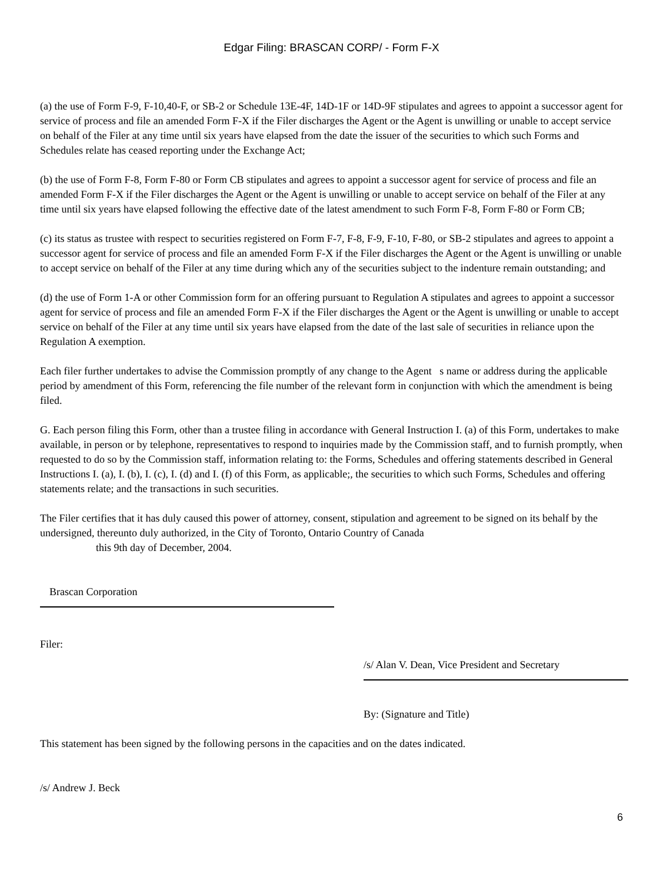Edgar Filing: BRASCAN CORP/ - Form F-X
(a) the use of Form F-9, F-10,40-F, or SB-2 or Schedule 13E-4F, 14D-1F or 14D-9F stipulates and agrees to appoint a successor agent for service of process and file an amended Form F-X if the Filer discharges the Agent or the Agent is unwilling or unable to accept service on behalf of the Filer at any time until six years have elapsed from the date the issuer of the securities to which such Forms and Schedules relate has ceased reporting under the Exchange Act;
(b) the use of Form F-8, Form F-80 or Form CB stipulates and agrees to appoint a successor agent for service of process and file an amended Form F-X if the Filer discharges the Agent or the Agent is unwilling or unable to accept service on behalf of the Filer at any time until six years have elapsed following the effective date of the latest amendment to such Form F-8, Form F-80 or Form CB;
(c) its status as trustee with respect to securities registered on Form F-7, F-8, F-9, F-10, F-80, or SB-2 stipulates and agrees to appoint a successor agent for service of process and file an amended Form F-X if the Filer discharges the Agent or the Agent is unwilling or unable to accept service on behalf of the Filer at any time during which any of the securities subject to the indenture remain outstanding; and
(d) the use of Form 1-A or other Commission form for an offering pursuant to Regulation A stipulates and agrees to appoint a successor agent for service of process and file an amended Form F-X if the Filer discharges the Agent or the Agent is unwilling or unable to accept service on behalf of the Filer at any time until six years have elapsed from the date of the last sale of securities in reliance upon the Regulation A exemption.
Each filer further undertakes to advise the Commission promptly of any change to the Agent s name or address during the applicable period by amendment of this Form, referencing the file number of the relevant form in conjunction with which the amendment is being filed.
G. Each person filing this Form, other than a trustee filing in accordance with General Instruction I. (a) of this Form, undertakes to make available, in person or by telephone, representatives to respond to inquiries made by the Commission staff, and to furnish promptly, when requested to do so by the Commission staff, information relating to: the Forms, Schedules and offering statements described in General Instructions I. (a), I. (b), I. (c), I. (d) and I. (f) of this Form, as applicable;, the securities to which such Forms, Schedules and offering statements relate; and the transactions in such securities.
The Filer certifies that it has duly caused this power of attorney, consent, stipulation and agreement to be signed on its behalf by the undersigned, thereunto duly authorized, in the City of Toronto, Ontario Country of Canada
this 9th day of December, 2004.
Brascan Corporation
Filer:
/s/ Alan V. Dean, Vice President and Secretary
By: (Signature and Title)
This statement has been signed by the following persons in the capacities and on the dates indicated.
/s/ Andrew J. Beck
6